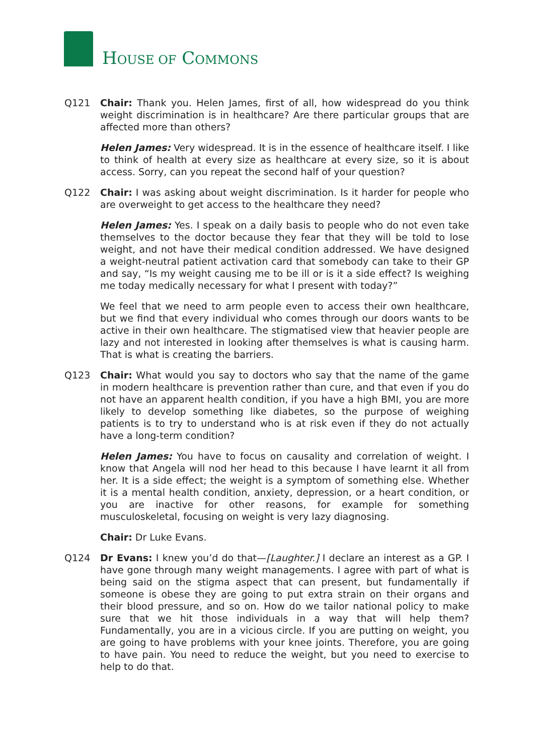HOUSE OF COMMONS
Q121 Chair: Thank you. Helen James, first of all, how widespread do you think weight discrimination is in healthcare? Are there particular groups that are affected more than others?
Helen James: Very widespread. It is in the essence of healthcare itself. I like to think of health at every size as healthcare at every size, so it is about access. Sorry, can you repeat the second half of your question?
Q122 Chair: I was asking about weight discrimination. Is it harder for people who are overweight to get access to the healthcare they need?
Helen James: Yes. I speak on a daily basis to people who do not even take themselves to the doctor because they fear that they will be told to lose weight, and not have their medical condition addressed. We have designed a weight-neutral patient activation card that somebody can take to their GP and say, “Is my weight causing me to be ill or is it a side effect? Is weighing me today medically necessary for what I present with today?”
We feel that we need to arm people even to access their own healthcare, but we find that every individual who comes through our doors wants to be active in their own healthcare. The stigmatised view that heavier people are lazy and not interested in looking after themselves is what is causing harm. That is what is creating the barriers.
Q123 Chair: What would you say to doctors who say that the name of the game in modern healthcare is prevention rather than cure, and that even if you do not have an apparent health condition, if you have a high BMI, you are more likely to develop something like diabetes, so the purpose of weighing patients is to try to understand who is at risk even if they do not actually have a long-term condition?
Helen James: You have to focus on causality and correlation of weight. I know that Angela will nod her head to this because I have learnt it all from her. It is a side effect; the weight is a symptom of something else. Whether it is a mental health condition, anxiety, depression, or a heart condition, or you are inactive for other reasons, for example for something musculoskeletal, focusing on weight is very lazy diagnosing.
Chair: Dr Luke Evans.
Q124 Dr Evans: I knew you’d do that—[Laughter.] I declare an interest as a GP. I have gone through many weight managements. I agree with part of what is being said on the stigma aspect that can present, but fundamentally if someone is obese they are going to put extra strain on their organs and their blood pressure, and so on. How do we tailor national policy to make sure that we hit those individuals in a way that will help them? Fundamentally, you are in a vicious circle. If you are putting on weight, you are going to have problems with your knee joints. Therefore, you are going to have pain. You need to reduce the weight, but you need to exercise to help to do that.